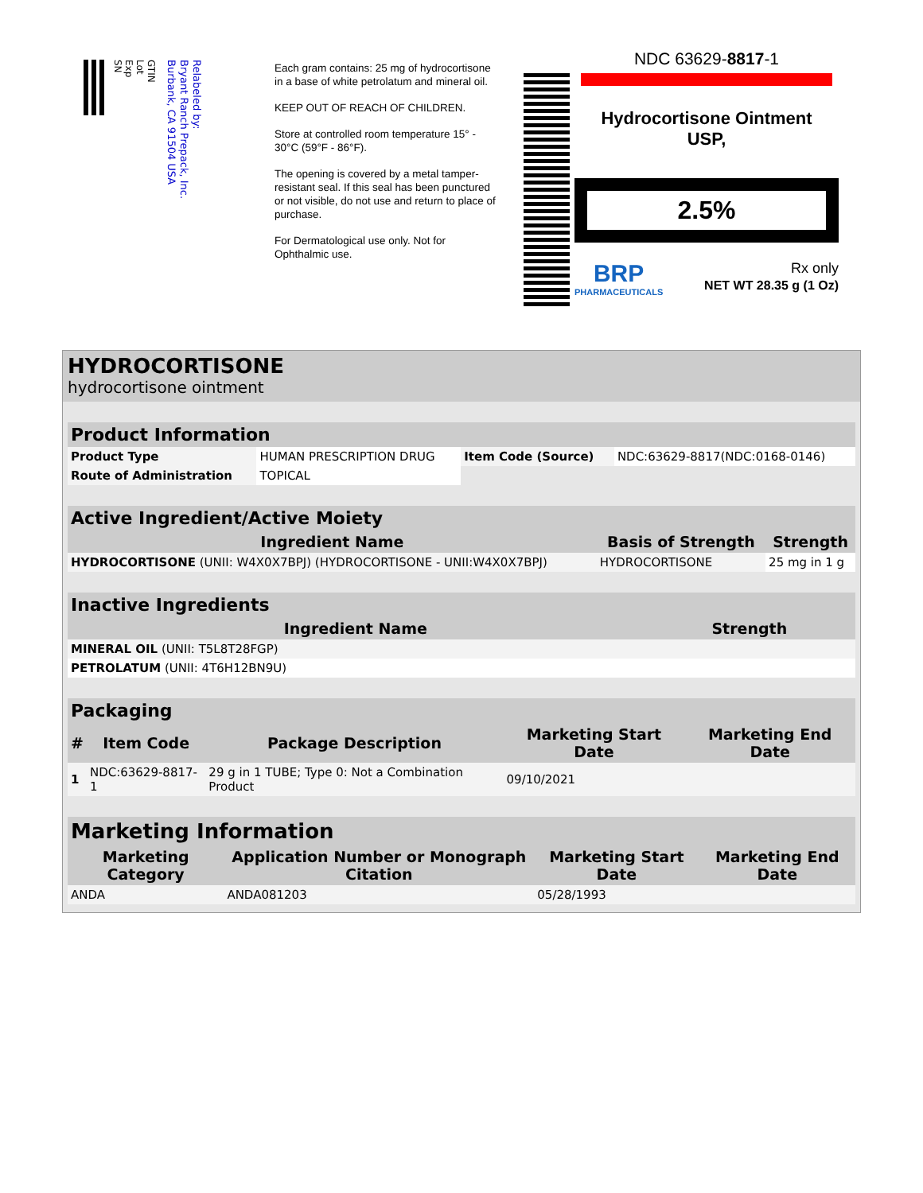GTIN
Lot
Exp
SN
Relabeled by:
Bryant Ranch Prepack, Inc.
Burbank, CA 91504 USA
Each gram contains: 25 mg of hydrocortisone in a base of white petrolatum and mineral oil.
KEEP OUT OF REACH OF CHILDREN.
Store at controlled room temperature 15° - 30°C (59°F - 86°F).
The opening is covered by a metal tamper-resistant seal. If this seal has been punctured or not visible, do not use and return to place of purchase.
For Dermatological use only. Not for Ophthalmic use.
NDC 63629-8817-1
Hydrocortisone Ointment
USP,
2.5%
BRP
PHARMACEUTICALS
Rx only
NET WT 28.35 g (1 Oz)
HYDROCORTISONE
hydrocortisone ointment
| Product Information | | | |
| --- | --- | --- | --- |
| Product Type | HUMAN PRESCRIPTION DRUG | Item Code (Source) | NDC:63629-8817(NDC:0168-0146) |
| Route of Administration | TOPICAL | | |
| Active Ingredient/Active Moiety | | |
| --- | --- | --- |
| Ingredient Name | Basis of Strength | Strength |
| HYDROCORTISONE (UNII: W4X0X7BPJ) (HYDROCORTISONE - UNII:W4X0X7BPJ) | HYDROCORTISONE | 25 mg in 1 g |
| Inactive Ingredients | |
| --- | --- |
| Ingredient Name | Strength |
| MINERAL OIL (UNII: T5L8T28FGP) | |
| PETROLATUM (UNII: 4T6H12BN9U) | |
| Packaging | | | | |
| --- | --- | --- | --- | --- |
| # | Item Code | Package Description | Marketing Start Date | Marketing End Date |
| 1 | NDC:63629-8817-1 | 29 g in 1 TUBE; Type 0: Not a Combination Product | 09/10/2021 | |
| Marketing Information | | | |
| --- | --- | --- | --- |
| Marketing Category | Application Number or Monograph Citation | Marketing Start Date | Marketing End Date |
| ANDA | ANDA081203 | 05/28/1993 | |